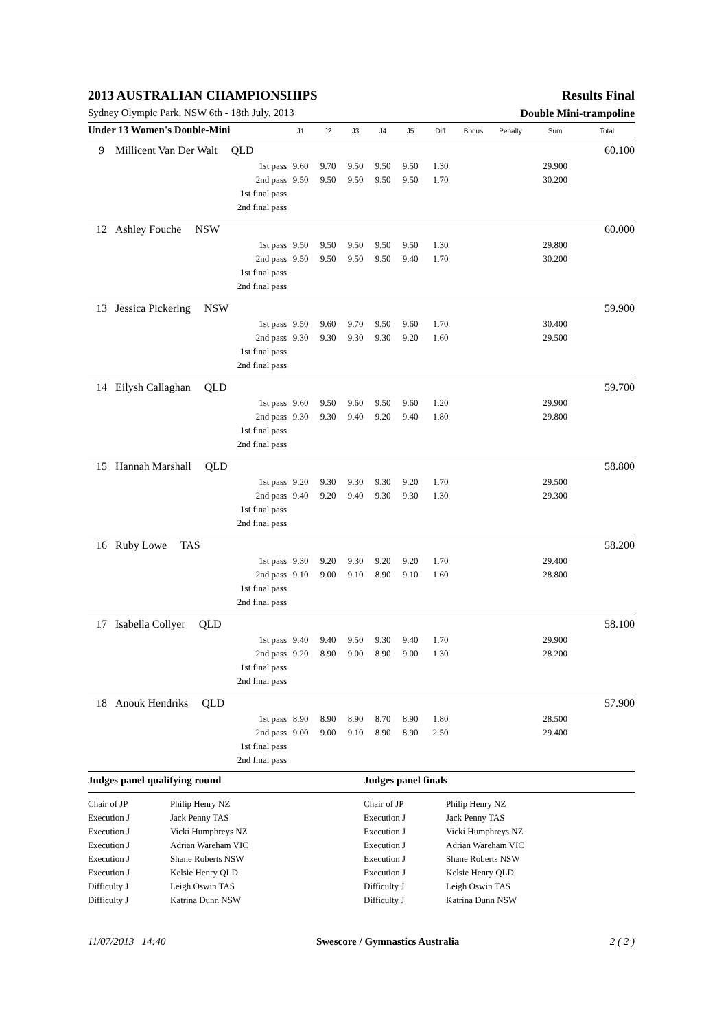2013 AUSTRALIAN CHAMPIONSHIPS Results Final
Sydney Olympic Park, NSW 6th - 18th July, 2013 Double Mini-trampoline
| Under 13 Women's Double-Mini | | J1 | J2 | J3 | J4 | J5 | Diff | Bonus | Penalty | Sum | Total |
| --- | --- | --- | --- | --- | --- | --- | --- | --- | --- | --- | --- |
| 9 | Millicent Van Der Walt QLD | 60.100 | | | | | | | | | |
| | 1st pass | 9.60 | 9.70 | 9.50 | 9.50 | 9.50 | 1.30 | | | 29.900 | |
| | 2nd pass | 9.50 | 9.50 | 9.50 | 9.50 | 9.50 | 1.70 | | | 30.200 | |
| | 1st final pass | | | | | | | | | | |
| | 2nd final pass | | | | | | | | | | |
| 12 | Ashley Fouche NSW | 60.000 | | | | | | | | | |
| | 1st pass | 9.50 | 9.50 | 9.50 | 9.50 | 9.50 | 1.30 | | | 29.800 | |
| | 2nd pass | 9.50 | 9.50 | 9.50 | 9.50 | 9.40 | 1.70 | | | 30.200 | |
| | 1st final pass | | | | | | | | | | |
| | 2nd final pass | | | | | | | | | | |
| 13 | Jessica Pickering NSW | 59.900 | | | | | | | | | |
| | 1st pass | 9.50 | 9.60 | 9.70 | 9.50 | 9.60 | 1.70 | | | 30.400 | |
| | 2nd pass | 9.30 | 9.30 | 9.30 | 9.30 | 9.20 | 1.60 | | | 29.500 | |
| | 1st final pass | | | | | | | | | | |
| | 2nd final pass | | | | | | | | | | |
| 14 | Eilysh Callaghan QLD | 59.700 | | | | | | | | | |
| | 1st pass | 9.60 | 9.50 | 9.60 | 9.50 | 9.60 | 1.20 | | | 29.900 | |
| | 2nd pass | 9.30 | 9.30 | 9.40 | 9.20 | 9.40 | 1.80 | | | 29.800 | |
| | 1st final pass | | | | | | | | | | |
| | 2nd final pass | | | | | | | | | | |
| 15 | Hannah Marshall QLD | 58.800 | | | | | | | | | |
| | 1st pass | 9.20 | 9.30 | 9.30 | 9.30 | 9.20 | 1.70 | | | 29.500 | |
| | 2nd pass | 9.40 | 9.20 | 9.40 | 9.30 | 9.30 | 1.30 | | | 29.300 | |
| | 1st final pass | | | | | | | | | | |
| | 2nd final pass | | | | | | | | | | |
| 16 | Ruby Lowe TAS | 58.200 | | | | | | | | | |
| | 1st pass | 9.30 | 9.20 | 9.30 | 9.20 | 9.20 | 1.70 | | | 29.400 | |
| | 2nd pass | 9.10 | 9.00 | 9.10 | 8.90 | 9.10 | 1.60 | | | 28.800 | |
| | 1st final pass | | | | | | | | | | |
| | 2nd final pass | | | | | | | | | | |
| 17 | Isabella Collyer QLD | 58.100 | | | | | | | | | |
| | 1st pass | 9.40 | 9.40 | 9.50 | 9.30 | 9.40 | 1.70 | | | 29.900 | |
| | 2nd pass | 9.20 | 8.90 | 9.00 | 8.90 | 9.00 | 1.30 | | | 28.200 | |
| | 1st final pass | | | | | | | | | | |
| | 2nd final pass | | | | | | | | | | |
| 18 | Anouk Hendriks QLD | 57.900 | | | | | | | | | |
| | 1st pass | 8.90 | 8.90 | 8.90 | 8.70 | 8.90 | 1.80 | | | 28.500 | |
| | 2nd pass | 9.00 | 9.00 | 9.10 | 8.90 | 8.90 | 2.50 | | | 29.400 | |
| | 1st final pass | | | | | | | | | | |
| | 2nd final pass | | | | | | | | | | |
| Judges panel qualifying round | | Judges panel finals | |
| Chair of JP | Philip Henry NZ | Chair of JP | Philip Henry NZ |
| Execution J | Jack Penny TAS | Execution J | Jack Penny TAS |
| Execution J | Vicki Humphreys NZ | Execution J | Vicki Humphreys NZ |
| Execution J | Adrian Wareham VIC | Execution J | Adrian Wareham VIC |
| Execution J | Shane Roberts NSW | Execution J | Shane Roberts NSW |
| Execution J | Kelsie Henry QLD | Execution J | Kelsie Henry QLD |
| Difficulty J | Leigh Oswin TAS | Difficulty J | Leigh Oswin TAS |
| Difficulty J | Katrina Dunn NSW | Difficulty J | Katrina Dunn NSW |
11/07/2013 14:40 Swescore / Gymnastics Australia 2 ( 2 )